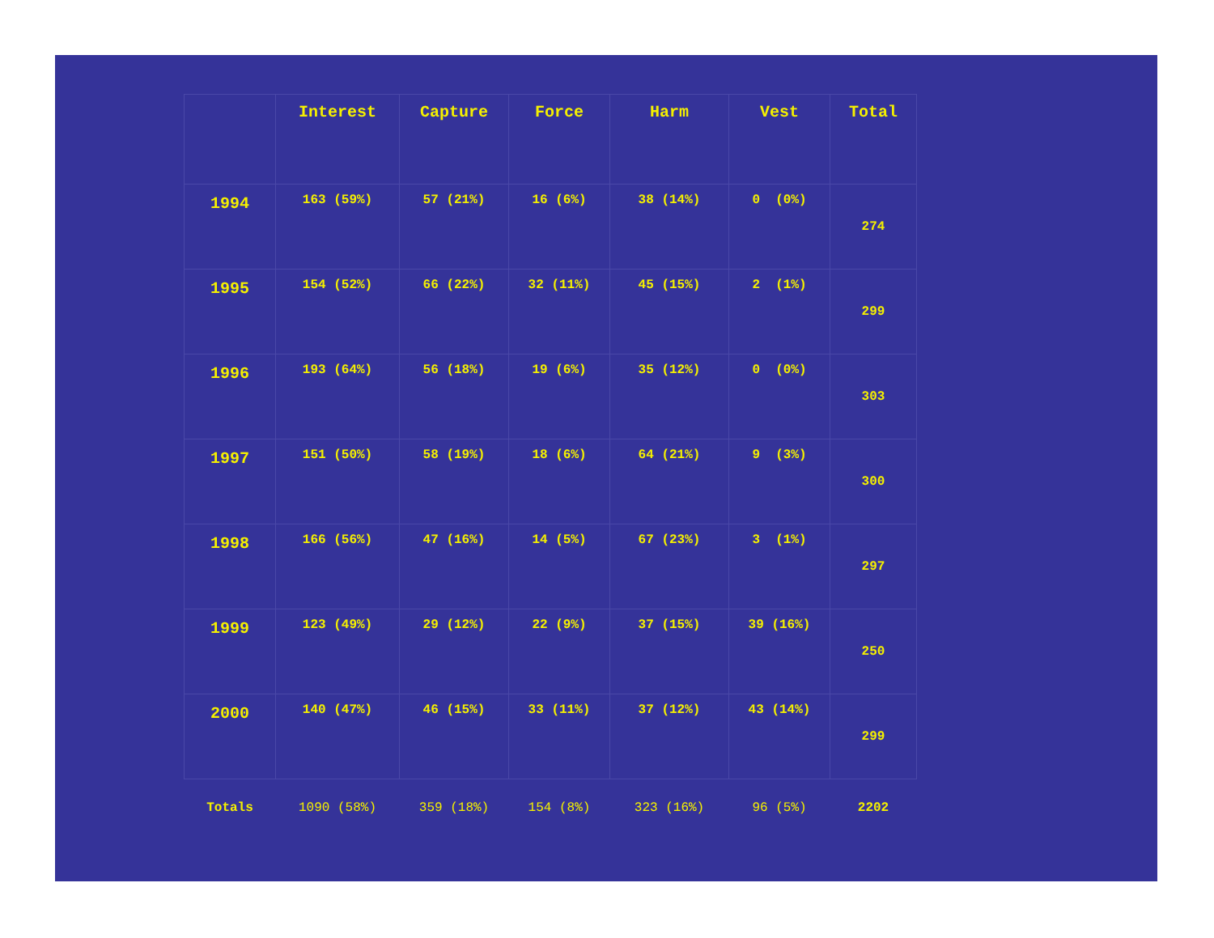| | Interest | Capture | Force | Harm | Vest | Total |
| --- | --- | --- | --- | --- | --- | --- |
| 1994 | 163 (59%) | 57 (21%) | 16 (6%) | 38 (14%) | 0 (0%) | 274 |
| 1995 | 154 (52%) | 66 (22%) | 32 (11%) | 45 (15%) | 2 (1%) | 299 |
| 1996 | 193 (64%) | 56 (18%) | 19 (6%) | 35 (12%) | 0 (0%) | 303 |
| 1997 | 151 (50%) | 58 (19%) | 18 (6%) | 64 (21%) | 9 (3%) | 300 |
| 1998 | 166 (56%) | 47 (16%) | 14 (5%) | 67 (23%) | 3 (1%) | 297 |
| 1999 | 123 (49%) | 29 (12%) | 22 (9%) | 37 (15%) | 39 (16%) | 250 |
| 2000 | 140 (47%) | 46 (15%) | 33 (11%) | 37 (12%) | 43 (14%) | 299 |
| Totals | 1090 (58%) | 359 (18%) | 154 (8%) | 323 (16%) | 96 (5%) | 2202 |